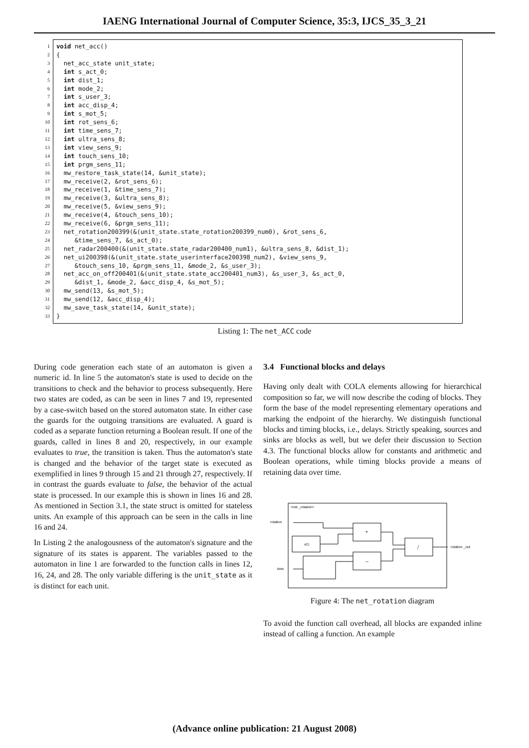IAENG International Journal of Computer Science, 35:3, IJCS_35_3_21
1
2
3
4
5
6
7
8
9
10
11
12
13
14
15
16
17
18
19
20
21
22
23
24
25
26
27
28
29
30
31
32
33
void net_acc() { net_acc_state unit_state; int s_act_0; int dist_1; int mode_2; int s_user_3; int acc_disp_4; int s_mot_5; int rot_sens_6; int time_sens_7; int ultra_sens_8; int view_sens_9; int touch_sens_10; int prgm_sens_11; mw_restore_task_state(14, &unit_state); mw_receive(2, &rot_sens_6); mw_receive(1, &time_sens_7); mw_receive(3, &ultra_sens_8); mw_receive(5, &view_sens_9); mw_receive(4, &touch_sens_10); mw_receive(6, &prgm_sens_11); net_rotation200399(&(unit_state.state_rotation200399_num0), &rot_sens_6, &time_sens_7, &s_act_0); net_radar200400(&(unit_state.state_radar200400_num1), &ultra_sens_8, &dist_1); net_ui200398(&(unit_state.state_userinterface200398_num2), &view_sens_9, &touch_sens_10, &prgm_sens_11, &mode_2, &s_user_3); net_acc_on_off200401(&(unit_state.state_acc200401_num3), &s_user_3, &s_act_0, &dist_1, &mode_2, &acc_disp_4, &s_mot_5); mw_send(13, &s_mot_5); mw_send(12, &acc_disp_4); mw_save_task_state(14, &unit_state); }
Listing 1: The net_ACC code
During code generation each state of an automaton is given a numeric id. In line 5 the automaton's state is used to decide on the transitions to check and the behavior to process subsequently. Here two states are coded, as can be seen in lines 7 and 19, represented by a case-switch based on the stored automaton state. In either case the guards for the outgoing transitions are evaluated. A guard is coded as a separate function returning a Boolean result. If one of the guards, called in lines 8 and 20, respectively, in our example evaluates to true, the transition is taken. Thus the automaton's state is changed and the behavior of the target state is executed as exemplified in lines 9 through 15 and 21 through 27, respectively. If in contrast the guards evaluate to false, the behavior of the actual state is processed. In our example this is shown in lines 16 and 28. As mentioned in Section 3.1, the state struct is omitted for stateless units. An example of this approach can be seen in the calls in line 16 and 24.
In Listing 2 the analogousness of the automaton's signature and the signature of its states is apparent. The variables passed to the automaton in line 1 are forwarded to the function calls in lines 12, 16, 24, and 28. The only variable differing is the unit_state as it is distinct for each unit.
3.4 Functional blocks and delays
Having only dealt with COLA elements allowing for hierarchical composition so far, we will now describe the coding of blocks. They form the base of the model representing elementary operations and marking the endpoint of the hierarchy. We distinguish functional blocks and timing blocks, i.e., delays. Strictly speaking, sources and sinks are blocks as well, but we defer their discussion to Section 4.3. The functional blocks allow for constants and arithmetic and Boolean operations, while timing blocks provide a means of retaining data over time.
<net _rotation>
rotation
time
rotation _out
*
–
425
/
Figure 4: The net_rotation diagram
To avoid the function call overhead, all blocks are expanded inline instead of calling a function. An example
(Advance online publication: 21 August 2008)